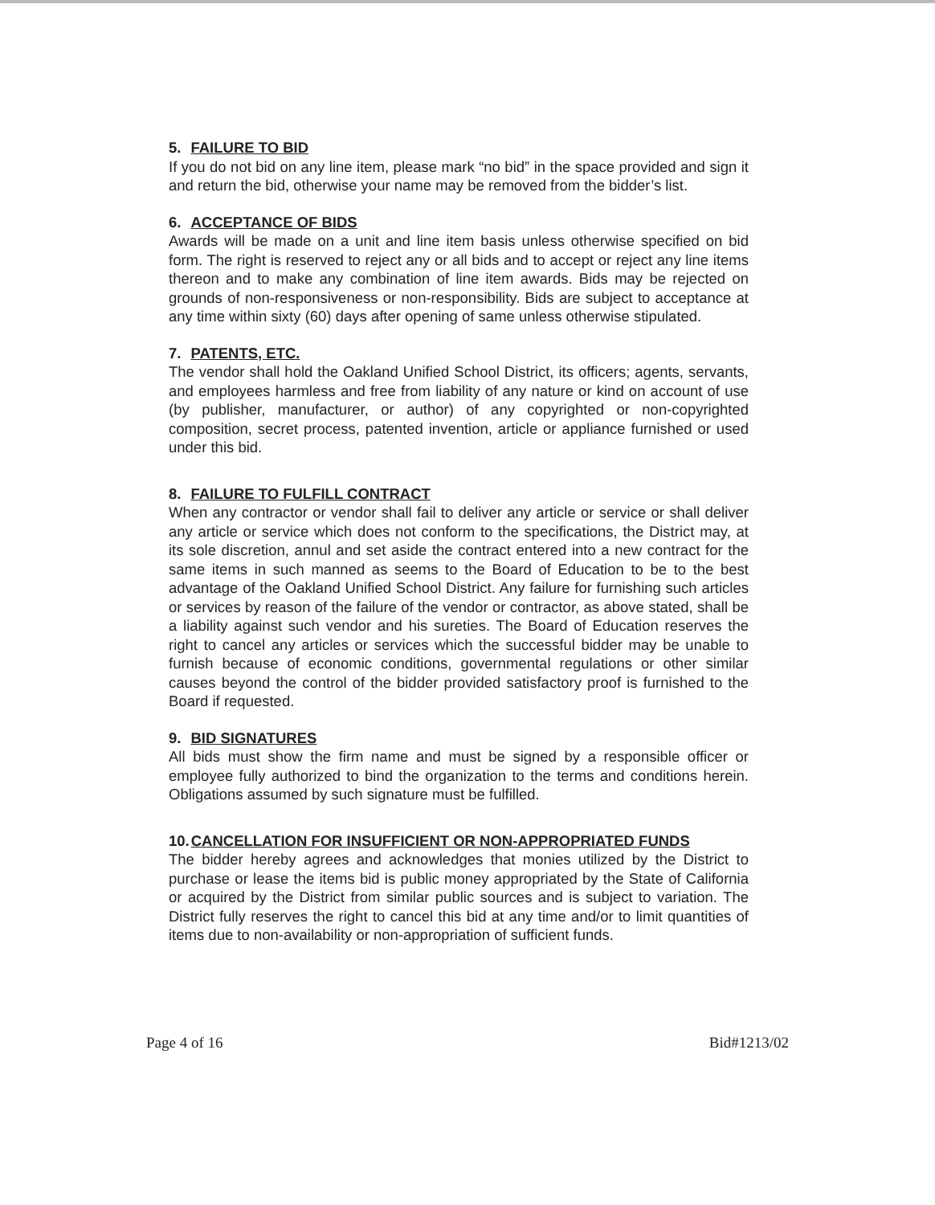5. FAILURE TO BID
If you do not bid on any line item, please mark “no bid” in the space provided and sign it and return the bid, otherwise your name may be removed from the bidder’s list.
6. ACCEPTANCE OF BIDS
Awards will be made on a unit and line item basis unless otherwise specified on bid form. The right is reserved to reject any or all bids and to accept or reject any line items thereon and to make any combination of line item awards. Bids may be rejected on grounds of non-responsiveness or non-responsibility. Bids are subject to acceptance at any time within sixty (60) days after opening of same unless otherwise stipulated.
7. PATENTS, ETC.
The vendor shall hold the Oakland Unified School District, its officers; agents, servants, and employees harmless and free from liability of any nature or kind on account of use (by publisher, manufacturer, or author) of any copyrighted or non-copyrighted composition, secret process, patented invention, article or appliance furnished or used under this bid.
8. FAILURE TO FULFILL CONTRACT
When any contractor or vendor shall fail to deliver any article or service or shall deliver any article or service which does not conform to the specifications, the District may, at its sole discretion, annul and set aside the contract entered into a new contract for the same items in such manned as seems to the Board of Education to be to the best advantage of the Oakland Unified School District. Any failure for furnishing such articles or services by reason of the failure of the vendor or contractor, as above stated, shall be a liability against such vendor and his sureties. The Board of Education reserves the right to cancel any articles or services which the successful bidder may be unable to furnish because of economic conditions, governmental regulations or other similar causes beyond the control of the bidder provided satisfactory proof is furnished to the Board if requested.
9. BID SIGNATURES
All bids must show the firm name and must be signed by a responsible officer or employee fully authorized to bind the organization to the terms and conditions herein. Obligations assumed by such signature must be fulfilled.
10.CANCELLATION FOR INSUFFICIENT OR NON-APPROPRIATED FUNDS
The bidder hereby agrees and acknowledges that monies utilized by the District to purchase or lease the items bid is public money appropriated by the State of California or acquired by the District from similar public sources and is subject to variation. The District fully reserves the right to cancel this bid at any time and/or to limit quantities of items due to non-availability or non-appropriation of sufficient funds.
Page 4 of 16 Bid#1213/02